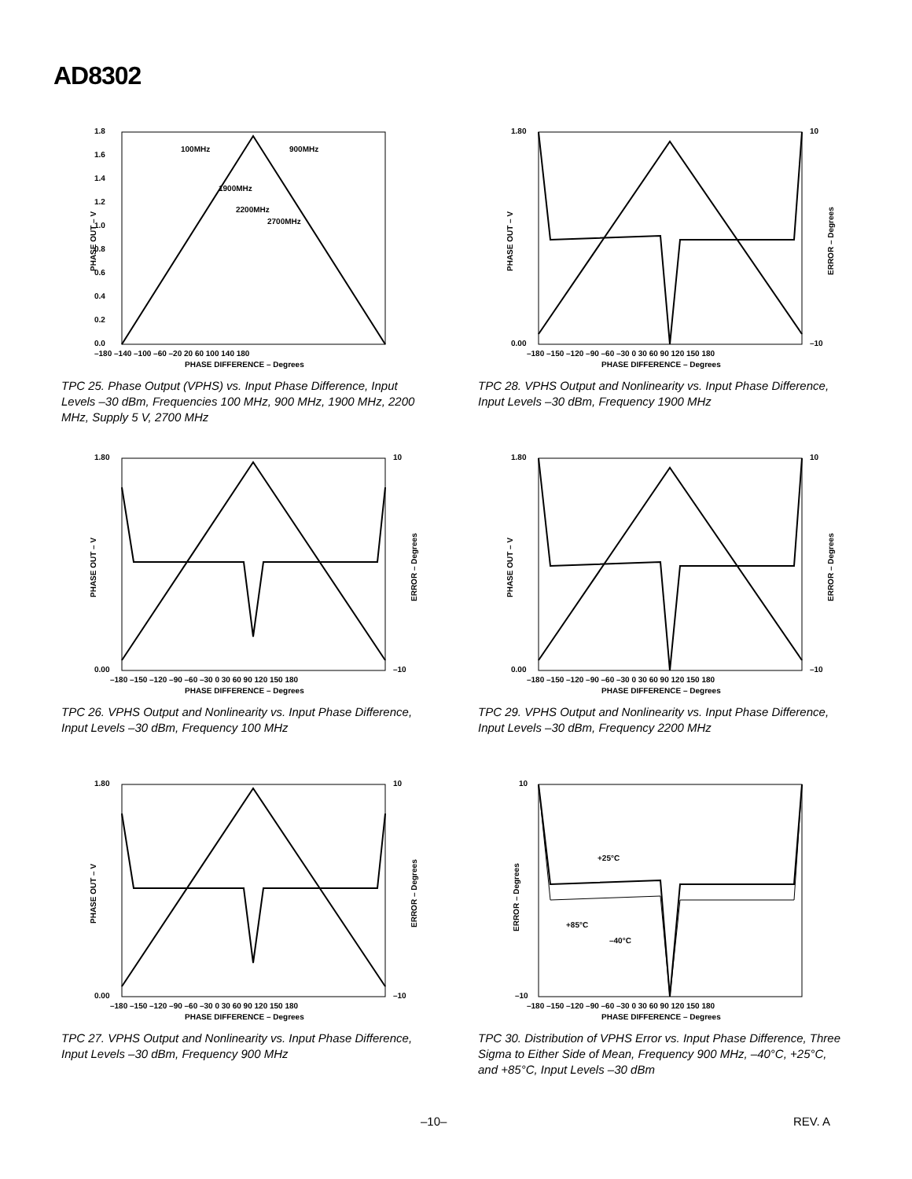AD8302
1.8
1.6
1.4
1.2
1.0
0.8
0.6
0.4
0.2
0.0
100MHz
900MHz
1900MHz
2200MHz
2700MHz
–180 –140 –100 –60 –20 20 60 100 140 180
PHASE DIFFERENCE – Degrees
PHASE OUT – V
TPC 25. Phase Output (VPHS) vs. Input Phase Difference, Input Levels –30 dBm, Frequencies 100 MHz, 900 MHz, 1900 MHz, 2200 MHz, Supply 5 V, 2700 MHz
1.80
0.00
10
–10
–180 –150 –120 –90 –60 –30 0 30 60 90 120 150 180
PHASE DIFFERENCE – Degrees
PHASE OUT – V
ERROR – Degrees
TPC 28. VPHS Output and Nonlinearity vs. Input Phase Difference, Input Levels –30 dBm, Frequency 1900 MHz
1.80
0.00
10
–10
–180 –150 –120 –90 –60 –30 0 30 60 90 120 150 180
PHASE DIFFERENCE – Degrees
PHASE OUT – V
ERROR – Degrees
TPC 26. VPHS Output and Nonlinearity vs. Input Phase Difference, Input Levels –30 dBm, Frequency 100 MHz
1.80
0.00
10
–10
–180 –150 –120 –90 –60 –30 0 30 60 90 120 150 180
PHASE DIFFERENCE – Degrees
PHASE OUT – V
ERROR – Degrees
TPC 29. VPHS Output and Nonlinearity vs. Input Phase Difference, Input Levels –30 dBm, Frequency 2200 MHz
1.80
0.00
10
–10
–180 –150 –120 –90 –60 –30 0 30 60 90 120 150 180
PHASE DIFFERENCE – Degrees
PHASE OUT – V
ERROR – Degrees
TPC 27. VPHS Output and Nonlinearity vs. Input Phase Difference, Input Levels –30 dBm, Frequency 900 MHz
10
–10
+25°C
+85°C
–40°C
–180 –150 –120 –90 –60 –30 0 30 60 90 120 150 180
PHASE DIFFERENCE – Degrees
ERROR – Degrees
TPC 30. Distribution of VPHS Error vs. Input Phase Difference, Three Sigma to Either Side of Mean, Frequency 900 MHz, –40°C, +25°C, and +85°C, Input Levels –30 dBm
–10– REV. A